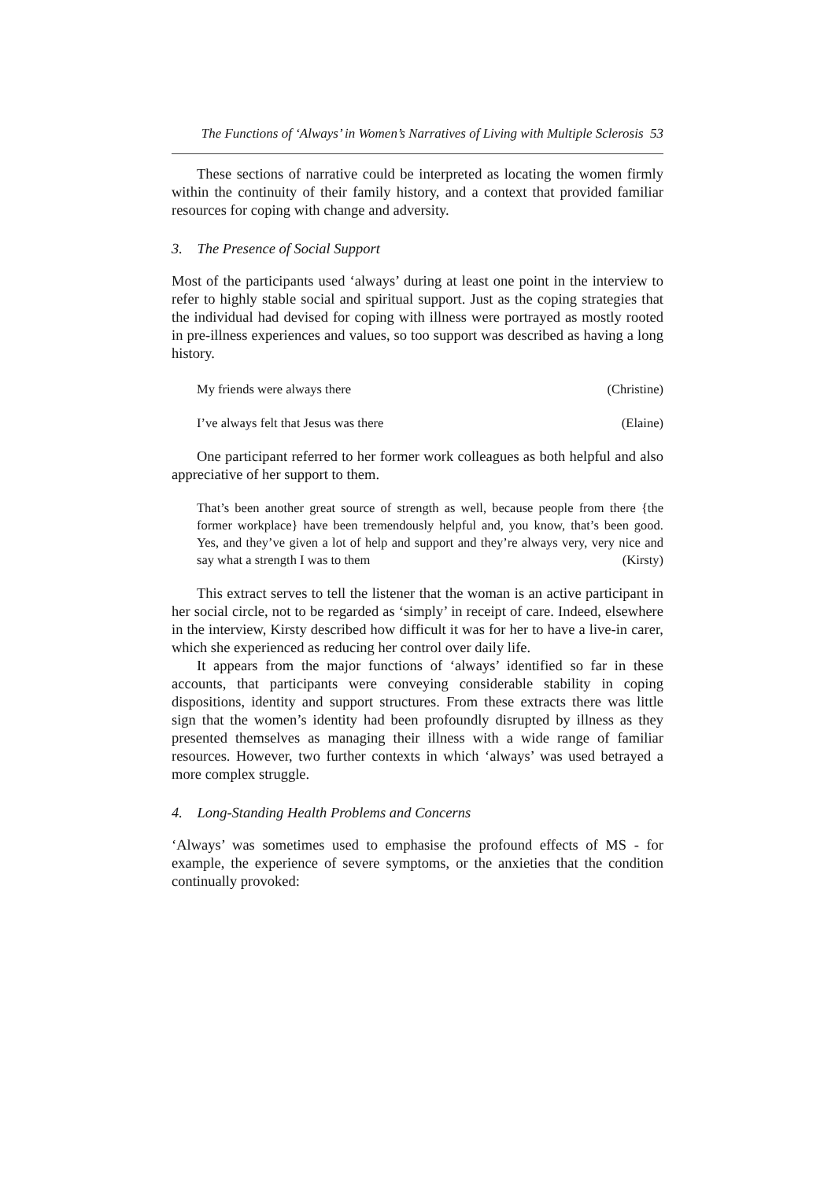The Functions of ‘Always’ in Women’s Narratives of Living with Multiple Sclerosis 53
These sections of narrative could be interpreted as locating the women firmly within the continuity of their family history, and a context that provided familiar resources for coping with change and adversity.
3. The Presence of Social Support
Most of the participants used ‘always’ during at least one point in the interview to refer to highly stable social and spiritual support. Just as the coping strategies that the individual had devised for coping with illness were portrayed as mostly rooted in pre-illness experiences and values, so too support was described as having a long history.
My friends were always there (Christine)
I’ve always felt that Jesus was there (Elaine)
One participant referred to her former work colleagues as both helpful and also appreciative of her support to them.
That’s been another great source of strength as well, because people from there {the former workplace} have been tremendously helpful and, you know, that’s been good. Yes, and they’ve given a lot of help and support and they’re always very, very nice and say what a strength I was to them (Kirsty)
This extract serves to tell the listener that the woman is an active participant in her social circle, not to be regarded as ‘simply’ in receipt of care. Indeed, elsewhere in the interview, Kirsty described how difficult it was for her to have a live-in carer, which she experienced as reducing her control over daily life.
It appears from the major functions of ‘always’ identified so far in these accounts, that participants were conveying considerable stability in coping dispositions, identity and support structures. From these extracts there was little sign that the women’s identity had been profoundly disrupted by illness as they presented themselves as managing their illness with a wide range of familiar resources. However, two further contexts in which ‘always’ was used betrayed a more complex struggle.
4. Long-Standing Health Problems and Concerns
‘Always’ was sometimes used to emphasise the profound effects of MS - for example, the experience of severe symptoms, or the anxieties that the condition continually provoked: